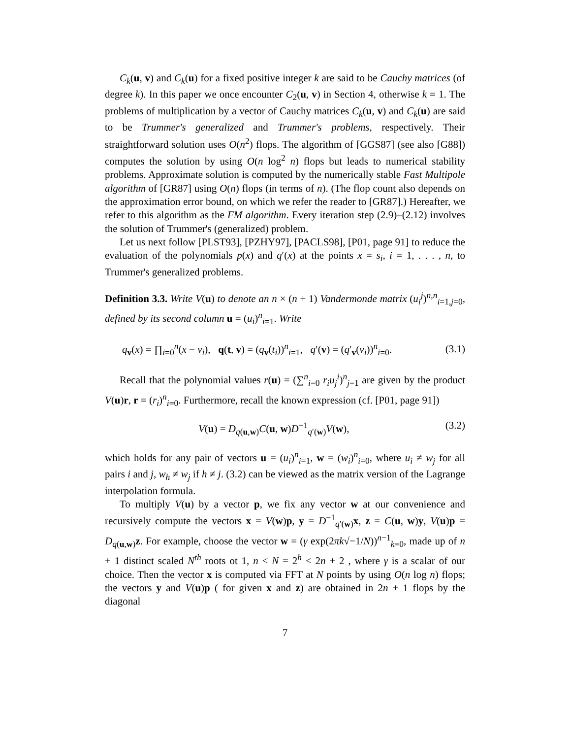C<sub>k</sub>(u, v) and C<sub>k</sub>(u) for a fixed positive integer k are said to be Cauchy matrices (of degree k). In this paper we once encounter C<sub>2</sub>(u, v) in Section 4, otherwise k = 1. The problems of multiplication by a vector of Cauchy matrices C<sub>k</sub>(u, v) and C<sub>k</sub>(u) are said to be Trummer's generalized and Trummer's problems, respectively. Their straightforward solution uses O(n<sup>2</sup>) flops. The algorithm of [GGS87] (see also [G88]) computes the solution by using O(n log<sup>2</sup> n) flops but leads to numerical stability problems. Approximate solution is computed by the numerically stable Fast Multipole algorithm of [GR87] using O(n) flops (in terms of n). (The flop count also depends on the approximation error bound, on which we refer the reader to [GR87].) Hereafter, we refer to this algorithm as the FM algorithm. Every iteration step (2.9)–(2.12) involves the solution of Trummer's (generalized) problem.
Let us next follow [PLST93], [PZHY97], [PACLS98], [P01, page 91] to reduce the evaluation of the polynomials p(x) and q′(x) at the points x = s<sub>i</sub>, i = 1, . . . , n, to Trummer's generalized problems.
Definition 3.3. Write V(u) to denote an n × (n + 1) Vandermonde matrix (u<sub>i</sub><sup>j</sup>)<sup>n,n</sup><sub>i=1,j=0</sub>, defined by its second column u = (u<sub>i</sub>)<sup>n</sup><sub>i=1</sub>. Write
q<sub>v</sub>(x) = ∏<sub>i=0</sub><sup>n</sup>(x − v<sub>i</sub>), q(t, v) = (q<sub>v</sub>(t<sub>i</sub>))<sup>n</sup><sub>i=1</sub>, q′(v) = (q′<sub>v</sub>(v<sub>i</sub>))<sup>n</sup><sub>i=0</sub>. (3.1)
Recall that the polynomial values r(u) = (∑<sup>n</sup><sub>i=0</sub> r<sub>i</sub>u<sub>j</sub><sup>i</sup>)<sup>n</sup><sub>j=1</sub> are given by the product V(u)r, r = (r<sub>i</sub>)<sup>n</sup><sub>i=0</sub>. Furthermore, recall the known expression (cf. [P01, page 91])
V(u) = D<sub>q(u,w)</sub>C(u, w)D<sup>−1</sup><sub>q′(w)</sub>V(w), (3.2)
which holds for any pair of vectors u = (u<sub>i</sub>)<sup>n</sup><sub>i=1</sub>, w = (w<sub>i</sub>)<sup>n</sup><sub>i=0</sub>, where u<sub>i</sub> ≠ w<sub>j</sub> for all pairs i and j, w<sub>h</sub> ≠ w<sub>j</sub> if h ≠ j. (3.2) can be viewed as the matrix version of the Lagrange interpolation formula.
To multiply V(u) by a vector p, we fix any vector w at our convenience and recursively compute the vectors x = V(w)p, y = D<sup>−1</sup><sub>q′(w)</sub>x, z = C(u, w)y, V(u)p = D<sub>q(u,w)</sub>z. For example, choose the vector w = (γ exp(2πk√−1/N))<sup>n−1</sup><sub>k=0</sub>, made up of n + 1 distinct scaled N<sup>th</sup> roots ot 1, n < N = 2<sup>h</sup> < 2n + 2 , where γ is a scalar of our choice. Then the vector x is computed via FFT at N points by using O(n log n) flops; the vectors y and V(u)p ( for given x and z) are obtained in 2n + 1 flops by the diagonal
7